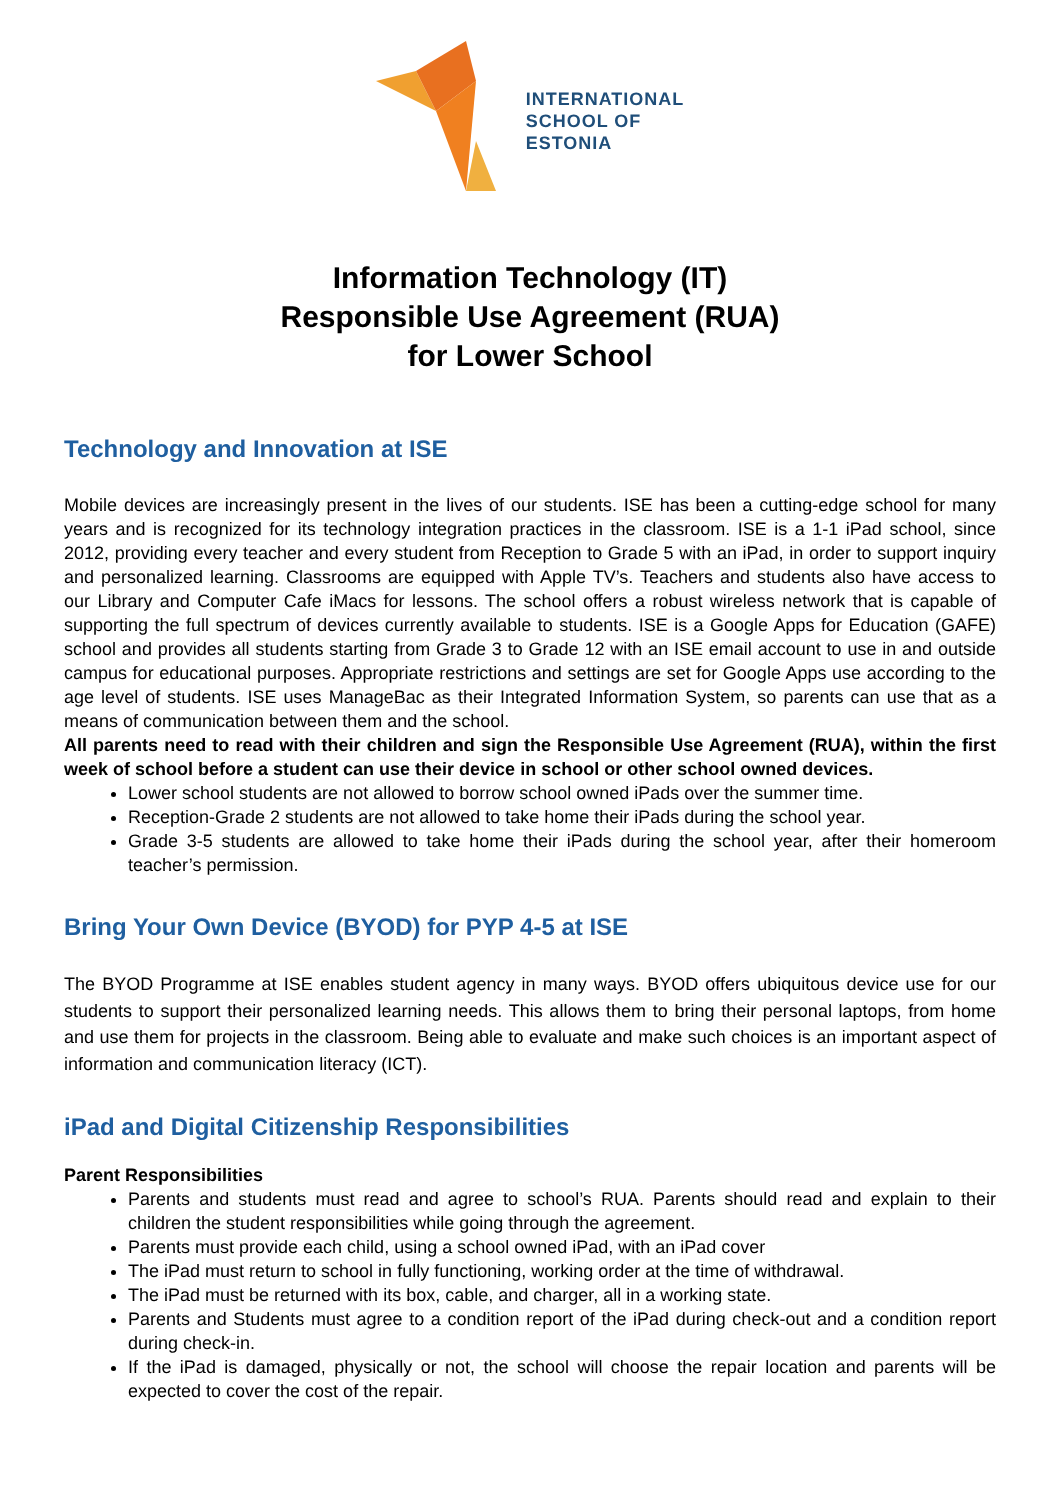INTERNATIONAL
SCHOOL OF
ESTONIA
Information Technology (IT)
Responsible Use Agreement (RUA)
for Lower School
Technology and Innovation at ISE
Mobile devices are increasingly present in the lives of our students. ISE has been a cutting-edge school for many years and is recognized for its technology integration practices in the classroom. ISE is a 1-1 iPad school, since 2012, providing every teacher and every student from Reception to Grade 5 with an iPad, in order to support inquiry and personalized learning. Classrooms are equipped with Apple TV’s. Teachers and students also have access to our Library and Computer Cafe iMacs for lessons. The school offers a robust wireless network that is capable of supporting the full spectrum of devices currently available to students. ISE is a Google Apps for Education (GAFE) school and provides all students starting from Grade 3 to Grade 12 with an ISE email account to use in and outside campus for educational purposes. Appropriate restrictions and settings are set for Google Apps use according to the age level of students. ISE uses ManageBac as their Integrated Information System, so parents can use that as a means of communication between them and the school.
All parents need to read with their children and sign the Responsible Use Agreement (RUA), within the first week of school before a student can use their device in school or other school owned devices.
Lower school students are not allowed to borrow school owned iPads over the summer time.
Reception-Grade 2 students are not allowed to take home their iPads during the school year.
Grade 3-5 students are allowed to take home their iPads during the school year, after their homeroom teacher’s permission.
Bring Your Own Device (BYOD) for PYP 4-5 at ISE
The BYOD Programme at ISE enables student agency in many ways. BYOD offers ubiquitous device use for our students to support their personalized learning needs. This allows them to bring their personal laptops, from home and use them for projects in the classroom. Being able to evaluate and make such choices is an important aspect of information and communication literacy (ICT).
iPad and Digital Citizenship Responsibilities
Parent Responsibilities
Parents and students must read and agree to school’s RUA. Parents should read and explain to their children the student responsibilities while going through the agreement.
Parents must provide each child, using a school owned iPad, with an iPad cover
The iPad must return to school in fully functioning, working order at the time of withdrawal.
The iPad must be returned with its box, cable, and charger, all in a working state.
Parents and Students must agree to a condition report of the iPad during check-out and a condition report during check-in.
If the iPad is damaged, physically or not, the school will choose the repair location and parents will be expected to cover the cost of the repair.